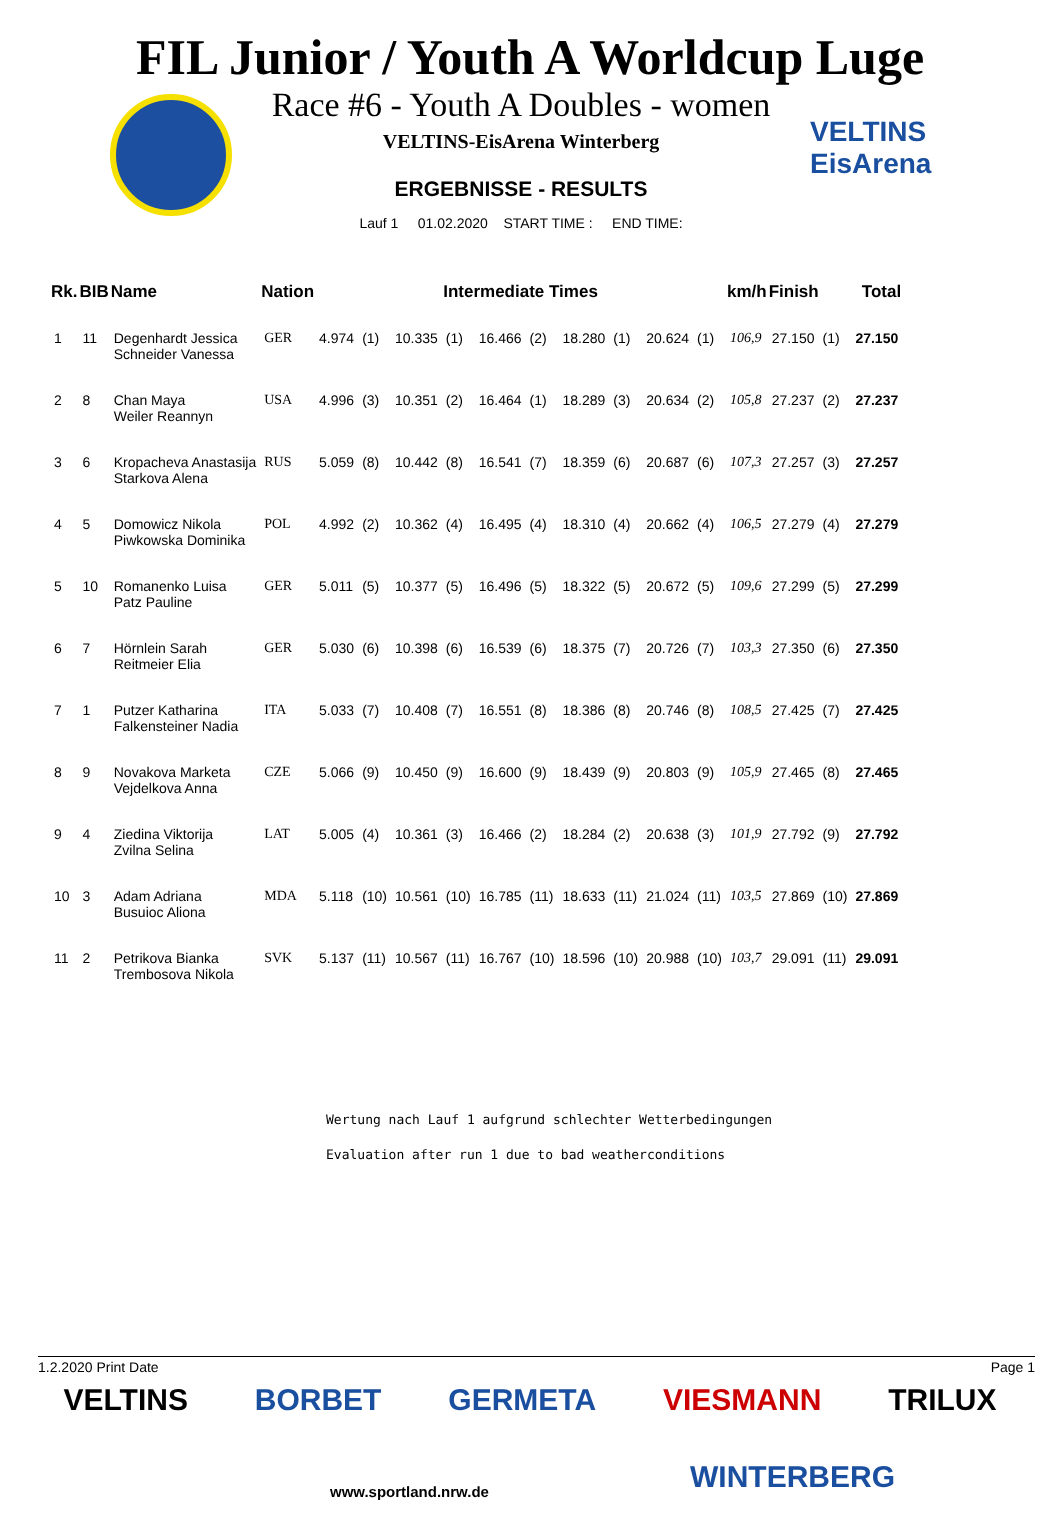FIL Junior / Youth A Worldcup Luge
Race #6 - Youth A Doubles - women
VELTINS-EisArena Winterberg
ERGEBNISSE - RESULTS
Lauf 1 01.02.2020 START TIME : END TIME:
VELTINS
EisArena
| Rk. | BIB | Name | Nation | Intermediate Times | | | | | | | | | | km/h | Finish | | Total |
| --- | --- | --- | --- | --- | --- | --- | --- | --- | --- | --- | --- | --- | --- | --- | --- | --- | --- |
| 1 | 11 | Degenhardt Jessica Schneider Vanessa | GER | 4.974 | (1) | 10.335 | (1) | 16.466 | (2) | 18.280 | (1) | 20.624 | (1) | 106,9 | 27.150 | (1) | 27.150 |
| 2 | 8 | Chan Maya Weiler Reannyn | USA | 4.996 | (3) | 10.351 | (2) | 16.464 | (1) | 18.289 | (3) | 20.634 | (2) | 105,8 | 27.237 | (2) | 27.237 |
| 3 | 6 | Kropacheva Anastasija Starkova Alena | RUS | 5.059 | (8) | 10.442 | (8) | 16.541 | (7) | 18.359 | (6) | 20.687 | (6) | 107,3 | 27.257 | (3) | 27.257 |
| 4 | 5 | Domowicz Nikola Piwkowska Dominika | POL | 4.992 | (2) | 10.362 | (4) | 16.495 | (4) | 18.310 | (4) | 20.662 | (4) | 106,5 | 27.279 | (4) | 27.279 |
| 5 | 10 | Romanenko Luisa Patz Pauline | GER | 5.011 | (5) | 10.377 | (5) | 16.496 | (5) | 18.322 | (5) | 20.672 | (5) | 109,6 | 27.299 | (5) | 27.299 |
| 6 | 7 | Hörnlein Sarah Reitmeier Elia | GER | 5.030 | (6) | 10.398 | (6) | 16.539 | (6) | 18.375 | (7) | 20.726 | (7) | 103,3 | 27.350 | (6) | 27.350 |
| 7 | 1 | Putzer Katharina Falkensteiner Nadia | ITA | 5.033 | (7) | 10.408 | (7) | 16.551 | (8) | 18.386 | (8) | 20.746 | (8) | 108,5 | 27.425 | (7) | 27.425 |
| 8 | 9 | Novakova Marketa Vejdelkova Anna | CZE | 5.066 | (9) | 10.450 | (9) | 16.600 | (9) | 18.439 | (9) | 20.803 | (9) | 105,9 | 27.465 | (8) | 27.465 |
| 9 | 4 | Ziedina Viktorija Zvilna Selina | LAT | 5.005 | (4) | 10.361 | (3) | 16.466 | (2) | 18.284 | (2) | 20.638 | (3) | 101,9 | 27.792 | (9) | 27.792 |
| 10 | 3 | Adam Adriana Busuioc Aliona | MDA | 5.118 | (10) | 10.561 | (10) | 16.785 | (11) | 18.633 | (11) | 21.024 | (11) | 103,5 | 27.869 | (10) | 27.869 |
| 11 | 2 | Petrikova Bianka Trembosova Nikola | SVK | 5.137 | (11) | 10.567 | (11) | 16.767 | (10) | 18.596 | (10) | 20.988 | (10) | 103,7 | 29.091 | (11) | 29.091 |
Wertung nach Lauf 1 aufgrund schlechter Wetterbedingungen
Evaluation after run 1 due to bad weatherconditions
1.2.2020 Print Date Page 1
VELTINS BORBET GERMETA VIESMANN TRILUX
www.sportland.nrw.de WINTERBERG